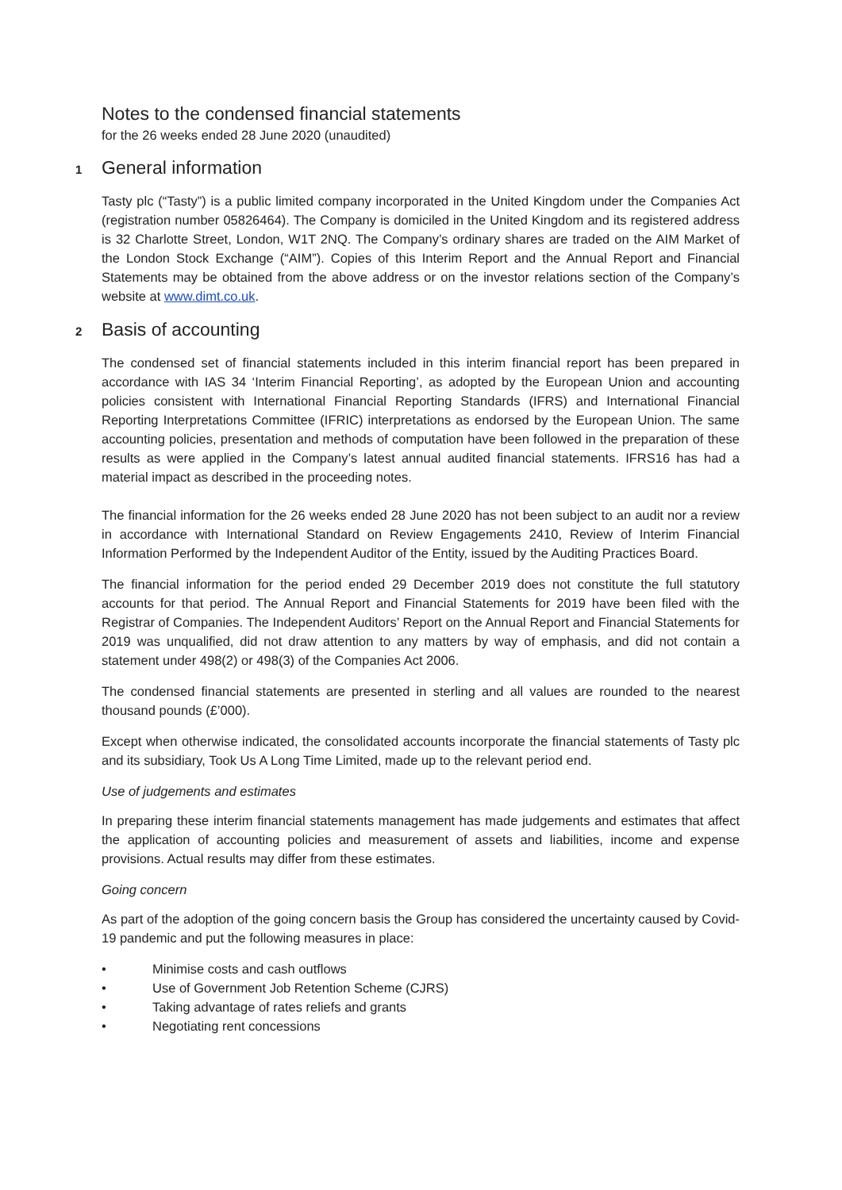Notes to the condensed financial statements
for the 26 weeks ended 28 June 2020 (unaudited)
1 General information
Tasty plc (“Tasty”) is a public limited company incorporated in the United Kingdom under the Companies Act (registration number 05826464). The Company is domiciled in the United Kingdom and its registered address is 32 Charlotte Street, London, W1T 2NQ. The Company’s ordinary shares are traded on the AIM Market of the London Stock Exchange (“AIM”). Copies of this Interim Report and the Annual Report and Financial Statements may be obtained from the above address or on the investor relations section of the Company’s website at www.dimt.co.uk.
2 Basis of accounting
The condensed set of financial statements included in this interim financial report has been prepared in accordance with IAS 34 ‘Interim Financial Reporting’, as adopted by the European Union and accounting policies consistent with International Financial Reporting Standards (IFRS) and International Financial Reporting Interpretations Committee (IFRIC) interpretations as endorsed by the European Union. The same accounting policies, presentation and methods of computation have been followed in the preparation of these results as were applied in the Company’s latest annual audited financial statements. IFRS16 has had a material impact as described in the proceeding notes.
The financial information for the 26 weeks ended 28 June 2020 has not been subject to an audit nor a review in accordance with International Standard on Review Engagements 2410, Review of Interim Financial Information Performed by the Independent Auditor of the Entity, issued by the Auditing Practices Board.
The financial information for the period ended 29 December 2019 does not constitute the full statutory accounts for that period. The Annual Report and Financial Statements for 2019 have been filed with the Registrar of Companies. The Independent Auditors’ Report on the Annual Report and Financial Statements for 2019 was unqualified, did not draw attention to any matters by way of emphasis, and did not contain a statement under 498(2) or 498(3) of the Companies Act 2006.
The condensed financial statements are presented in sterling and all values are rounded to the nearest thousand pounds (£’000).
Except when otherwise indicated, the consolidated accounts incorporate the financial statements of Tasty plc and its subsidiary, Took Us A Long Time Limited, made up to the relevant period end.
Use of judgements and estimates
In preparing these interim financial statements management has made judgements and estimates that affect the application of accounting policies and measurement of assets and liabilities, income and expense provisions. Actual results may differ from these estimates.
Going concern
As part of the adoption of the going concern basis the Group has considered the uncertainty caused by Covid-19 pandemic and put the following measures in place:
• Minimise costs and cash outflows
• Use of Government Job Retention Scheme (CJRS)
• Taking advantage of rates reliefs and grants
• Negotiating rent concessions